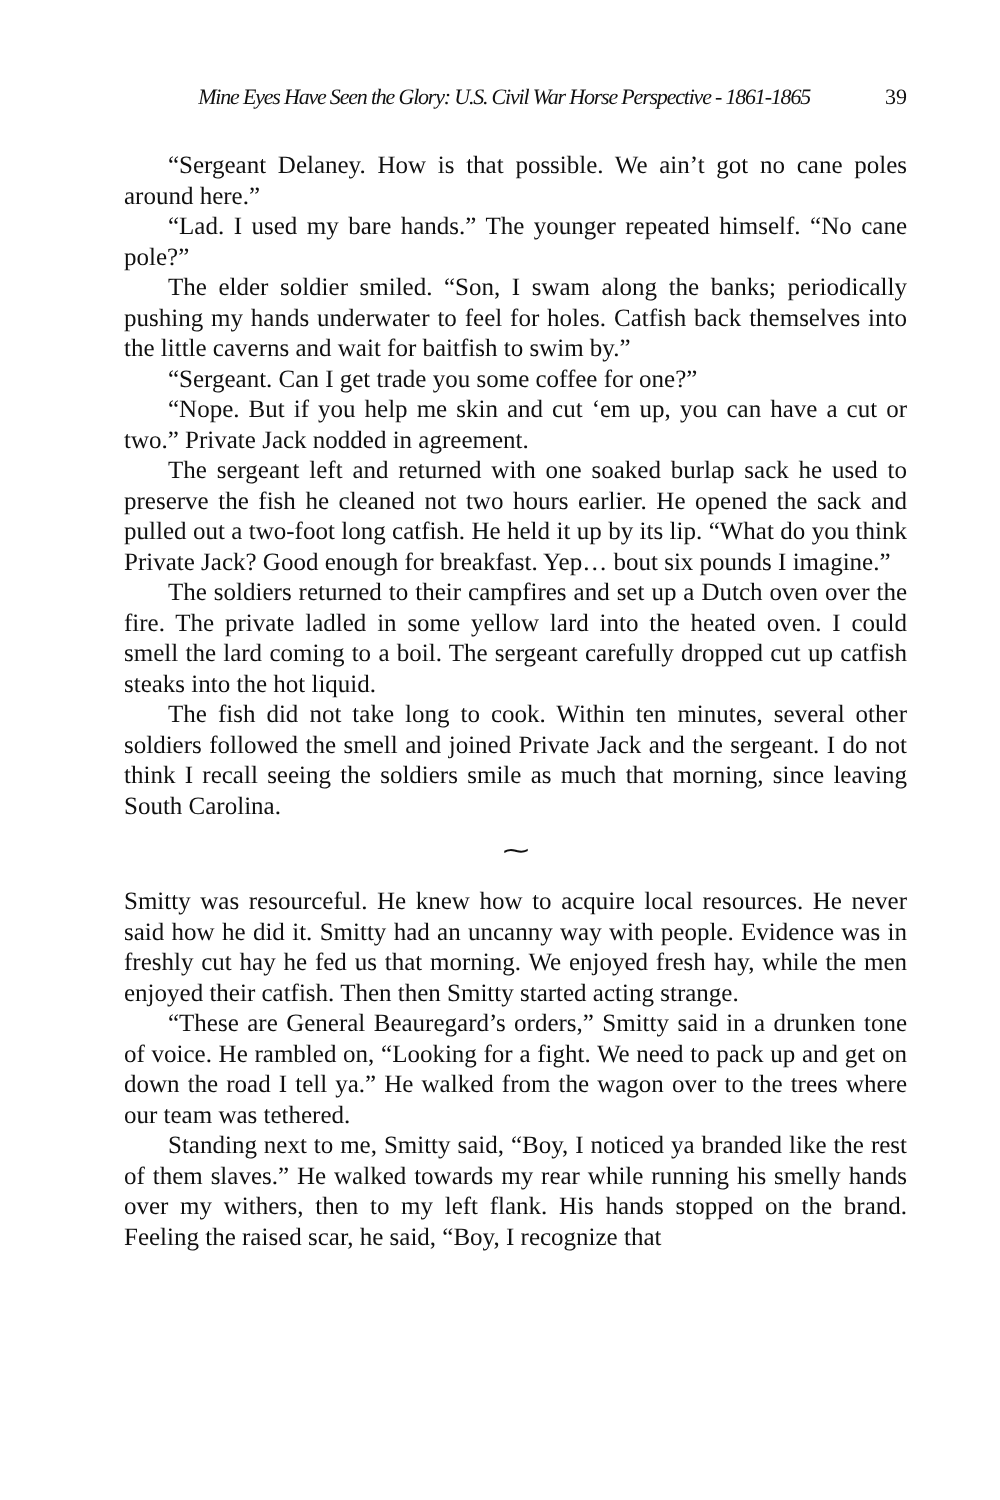Mine Eyes Have Seen the Glory: U.S. Civil War Horse Perspective - 1861-1865 39
“Sergeant Delaney. How is that possible. We ain’t got no cane poles around here.”
“Lad. I used my bare hands.” The younger repeated himself. “No cane pole?”
The elder soldier smiled. “Son, I swam along the banks; periodically pushing my hands underwater to feel for holes. Catfish back themselves into the little caverns and wait for baitfish to swim by.”
“Sergeant. Can I get trade you some coffee for one?”
“Nope. But if you help me skin and cut ‘em up, you can have a cut or two.” Private Jack nodded in agreement.
The sergeant left and returned with one soaked burlap sack he used to preserve the fish he cleaned not two hours earlier. He opened the sack and pulled out a two-foot long catfish. He held it up by its lip. “What do you think Private Jack? Good enough for breakfast. Yep… bout six pounds I imagine.”
The soldiers returned to their campfires and set up a Dutch oven over the fire. The private ladled in some yellow lard into the heated oven. I could smell the lard coming to a boil. The sergeant carefully dropped cut up catfish steaks into the hot liquid.
The fish did not take long to cook. Within ten minutes, several other soldiers followed the smell and joined Private Jack and the sergeant. I do not think I recall seeing the soldiers smile as much that morning, since leaving South Carolina.
⁓
Smitty was resourceful. He knew how to acquire local resources. He never said how he did it. Smitty had an uncanny way with people. Evidence was in freshly cut hay he fed us that morning. We enjoyed fresh hay, while the men enjoyed their catfish. Then then Smitty started acting strange.
“These are General Beauregard’s orders,” Smitty said in a drunken tone of voice. He rambled on, “Looking for a fight. We need to pack up and get on down the road I tell ya.” He walked from the wagon over to the trees where our team was tethered.
Standing next to me, Smitty said, “Boy, I noticed ya branded like the rest of them slaves.” He walked towards my rear while running his smelly hands over my withers, then to my left flank. His hands stopped on the brand. Feeling the raised scar, he said, “Boy, I recognize that